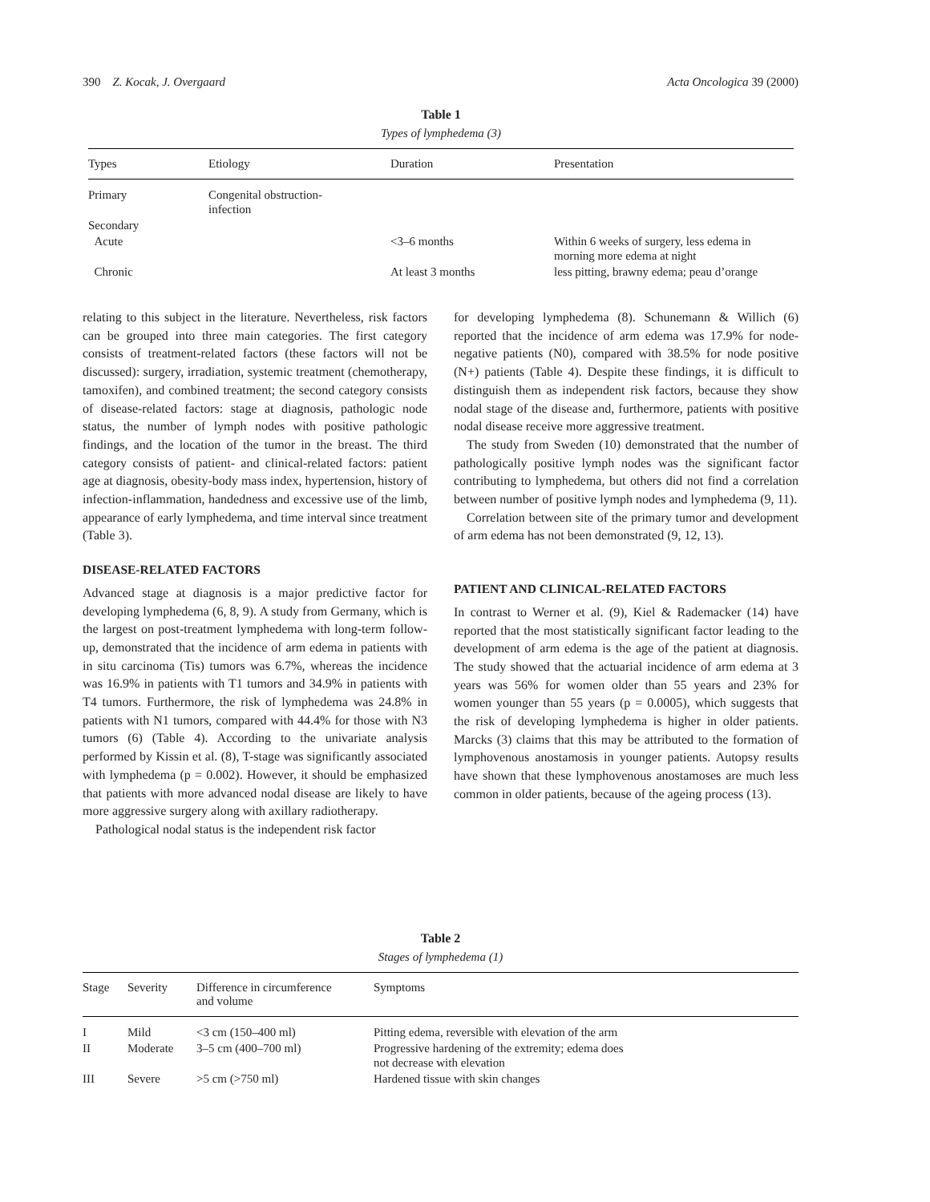390 Z. Kocak, J. Overgaard Acta Oncologica 39 (2000)
Table 1
Types of lymphedema (3)
| Types | Etiology | Duration | Presentation |
| --- | --- | --- | --- |
| Primary | Congenital obstruction- infection | | |
| Secondary | | | |
| Acute | | <3–6 months | Within 6 weeks of surgery, less edema in morning more edema at night |
| Chronic | | At least 3 months | less pitting, brawny edema; peau d’orange |
relating to this subject in the literature. Nevertheless, risk factors can be grouped into three main categories. The first category consists of treatment-related factors (these factors will not be discussed): surgery, irradiation, systemic treatment (chemotherapy, tamoxifen), and combined treatment; the second category consists of disease-related factors: stage at diagnosis, pathologic node status, the number of lymph nodes with positive pathologic findings, and the location of the tumor in the breast. The third category consists of patient- and clinical-related factors: patient age at diagnosis, obesity-body mass index, hypertension, history of infection-inflammation, handedness and excessive use of the limb, appearance of early lymphedema, and time interval since treatment (Table 3).
DISEASE-RELATED FACTORS
Advanced stage at diagnosis is a major predictive factor for developing lymphedema (6, 8, 9). A study from Germany, which is the largest on post-treatment lymphedema with long-term follow-up, demonstrated that the incidence of arm edema in patients with in situ carcinoma (Tis) tumors was 6.7%, whereas the incidence was 16.9% in patients with T1 tumors and 34.9% in patients with T4 tumors. Furthermore, the risk of lymphedema was 24.8% in patients with N1 tumors, compared with 44.4% for those with N3 tumors (6) (Table 4). According to the univariate analysis performed by Kissin et al. (8), T-stage was significantly associated with lymphedema (p = 0.002). However, it should be emphasized that patients with more advanced nodal disease are likely to have more aggressive surgery along with axillary radiotherapy.
Pathological nodal status is the independent risk factor
for developing lymphedema (8). Schunemann & Willich (6) reported that the incidence of arm edema was 17.9% for node-negative patients (N0), compared with 38.5% for node positive (N+) patients (Table 4). Despite these findings, it is difficult to distinguish them as independent risk factors, because they show nodal stage of the disease and, furthermore, patients with positive nodal disease receive more aggressive treatment.
The study from Sweden (10) demonstrated that the number of pathologically positive lymph nodes was the significant factor contributing to lymphedema, but others did not find a correlation between number of positive lymph nodes and lymphedema (9, 11).
Correlation between site of the primary tumor and development of arm edema has not been demonstrated (9, 12, 13).
PATIENT AND CLINICAL-RELATED FACTORS
In contrast to Werner et al. (9), Kiel & Rademacker (14) have reported that the most statistically significant factor leading to the development of arm edema is the age of the patient at diagnosis. The study showed that the actuarial incidence of arm edema at 3 years was 56% for women older than 55 years and 23% for women younger than 55 years (p = 0.0005), which suggests that the risk of developing lymphedema is higher in older patients. Marcks (3) claims that this may be attributed to the formation of lymphovenous anostamosis in younger patients. Autopsy results have shown that these lymphovenous anostamoses are much less common in older patients, because of the ageing process (13).
Table 2
Stages of lymphedema (1)
| Stage | Severity | Difference in circumference and volume | Symptoms |
| --- | --- | --- | --- |
| I | Mild | <3 cm (150–400 ml) | Pitting edema, reversible with elevation of the arm |
| II | Moderate | 3–5 cm (400–700 ml) | Progressive hardening of the extremity; edema does not decrease with elevation |
| III | Severe | >5 cm (>750 ml) | Hardened tissue with skin changes |